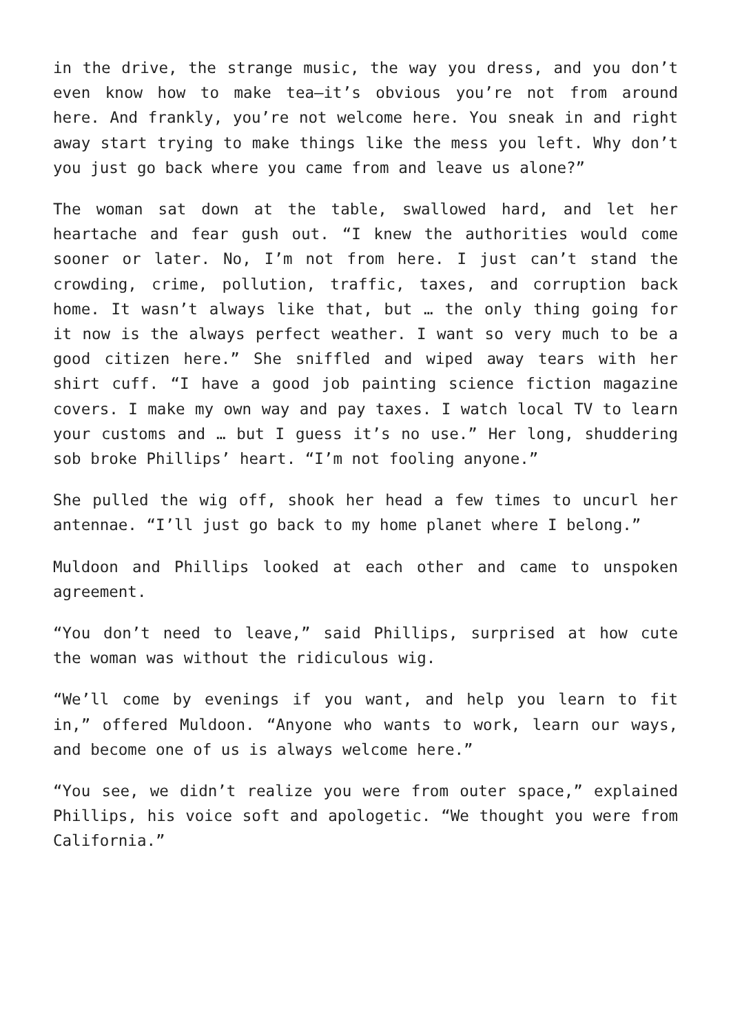in the drive, the strange music, the way you dress, and you don’t even know how to make tea—it’s obvious you’re not from around here. And frankly, you’re not welcome here. You sneak in and right away start trying to make things like the mess you left. Why don’t you just go back where you came from and leave us alone?”
The woman sat down at the table, swallowed hard, and let her heartache and fear gush out. “I knew the authorities would come sooner or later. No, I’m not from here. I just can’t stand the crowding, crime, pollution, traffic, taxes, and corruption back home. It wasn’t always like that, but … the only thing going for it now is the always perfect weather. I want so very much to be a good citizen here.” She sniffled and wiped away tears with her shirt cuff. “I have a good job painting science fiction magazine covers. I make my own way and pay taxes. I watch local TV to learn your customs and … but I guess it’s no use.” Her long, shuddering sob broke Phillips’ heart. “I’m not fooling anyone.”
She pulled the wig off, shook her head a few times to uncurl her antennae. “I’ll just go back to my home planet where I belong.”
Muldoon and Phillips looked at each other and came to unspoken agreement.
“You don’t need to leave,” said Phillips, surprised at how cute the woman was without the ridiculous wig.
“We’ll come by evenings if you want, and help you learn to fit in,” offered Muldoon. “Anyone who wants to work, learn our ways, and become one of us is always welcome here.”
“You see, we didn’t realize you were from outer space,” explained Phillips, his voice soft and apologetic. “We thought you were from California.”